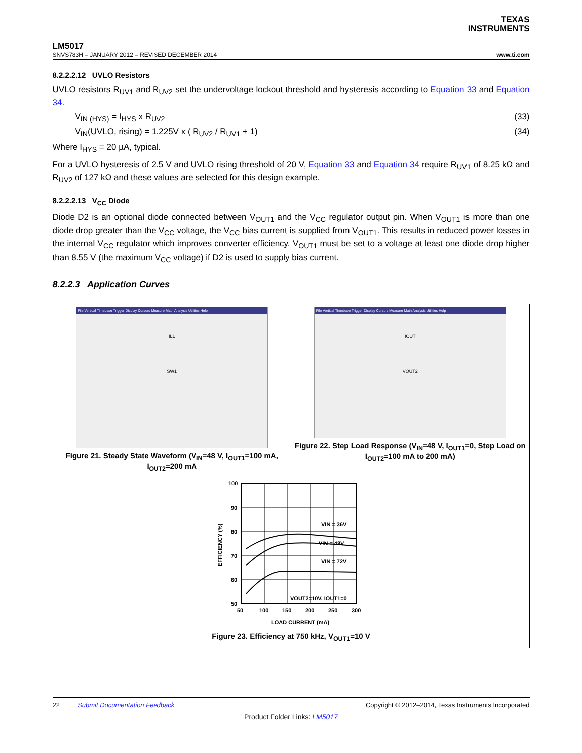TEXAS
INSTRUMENTS
LM5017
SNVS783H – JANUARY 2012 – REVISED DECEMBER 2014 www.ti.com
8.2.2.2.12 UVLO Resistors
UVLO resistors R<sub>UV1</sub> and R<sub>UV2</sub> set the undervoltage lockout threshold and hysteresis according to Equation 33 and Equation 34.
V<sub>IN (HYS)</sub> = I<sub>HYS</sub> x R<sub>UV2</sub> (33)
V<sub>IN</sub>(UVLO, rising) = 1.225V x ( R<sub>UV2</sub> / R<sub>UV1</sub> + 1) (34)
Where I<sub>HYS</sub> = 20 µA, typical.
For a UVLO hysteresis of 2.5 V and UVLO rising threshold of 20 V, Equation 33 and Equation 34 require R<sub>UV1</sub> of 8.25 kΩ and R<sub>UV2</sub> of 127 kΩ and these values are selected for this design example.
8.2.2.2.13 V<sub>CC</sub> Diode
Diode D2 is an optional diode connected between V<sub>OUT1</sub> and the V<sub>CC</sub> regulator output pin. When V<sub>OUT1</sub> is more than one diode drop greater than the V<sub>CC</sub> voltage, the V<sub>CC</sub> bias current is supplied from V<sub>OUT1</sub>. This results in reduced power losses in the internal V<sub>CC</sub> regulator which improves converter efficiency. V<sub>OUT1</sub> must be set to a voltage at least one diode drop higher than 8.55 V (the maximum V<sub>CC</sub> voltage) if D2 is used to supply bias current.
8.2.2.3 Application Curves
File Vertical Timebase Trigger Display Cursors Measure Math Analysis Utilities Help
IL1
SW1
Figure 21. Steady State Waveform (V<sub>IN</sub>=48 V, I<sub>OUT1</sub>=100 mA, I<sub>OUT2</sub>=200 mA
File Vertical Timebase Trigger Display Cursors Measure Math Analysis Utilities Help
IOUT
VOUT2
Figure 22. Step Load Response (V<sub>IN</sub>=48 V, I<sub>OUT1</sub>=0, Step Load on I<sub>OUT2</sub>=100 mA to 200 mA)
VIN = 36V
VIN = 48V
VIN = 72V
VOUT2=10V, IOUT1=0
100
90
80
70
60
50
50
100
150
200
250
300
LOAD CURRENT (mA)
EFFICIENCY (%)
Figure 23. Efficiency at 750 kHz, V<sub>OUT1</sub>=10 V
22 Submit Documentation Feedback Copyright © 2012–2014, Texas Instruments Incorporated
Product Folder Links: LM5017